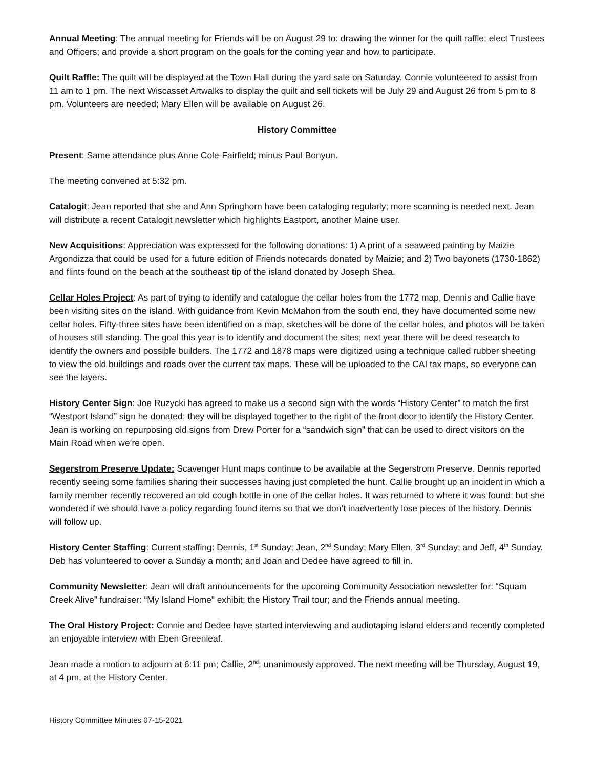Annual Meeting: The annual meeting for Friends will be on August 29 to: drawing the winner for the quilt raffle; elect Trustees and Officers; and provide a short program on the goals for the coming year and how to participate.
Quilt Raffle: The quilt will be displayed at the Town Hall during the yard sale on Saturday. Connie volunteered to assist from 11 am to 1 pm. The next Wiscasset Artwalks to display the quilt and sell tickets will be July 29 and August 26 from 5 pm to 8 pm. Volunteers are needed; Mary Ellen will be available on August 26.
History Committee
Present: Same attendance plus Anne Cole-Fairfield; minus Paul Bonyun.
The meeting convened at 5:32 pm.
Catalogit: Jean reported that she and Ann Springhorn have been cataloging regularly; more scanning is needed next. Jean will distribute a recent Catalogit newsletter which highlights Eastport, another Maine user.
New Acquisitions: Appreciation was expressed for the following donations: 1) A print of a seaweed painting by Maizie Argondizza that could be used for a future edition of Friends notecards donated by Maizie; and 2) Two bayonets (1730-1862) and flints found on the beach at the southeast tip of the island donated by Joseph Shea.
Cellar Holes Project: As part of trying to identify and catalogue the cellar holes from the 1772 map, Dennis and Callie have been visiting sites on the island. With guidance from Kevin McMahon from the south end, they have documented some new cellar holes. Fifty-three sites have been identified on a map, sketches will be done of the cellar holes, and photos will be taken of houses still standing. The goal this year is to identify and document the sites; next year there will be deed research to identify the owners and possible builders. The 1772 and 1878 maps were digitized using a technique called rubber sheeting to view the old buildings and roads over the current tax maps. These will be uploaded to the CAI tax maps, so everyone can see the layers.
History Center Sign: Joe Ruzycki has agreed to make us a second sign with the words “History Center” to match the first “Westport Island” sign he donated; they will be displayed together to the right of the front door to identify the History Center. Jean is working on repurposing old signs from Drew Porter for a “sandwich sign” that can be used to direct visitors on the Main Road when we’re open.
Segerstrom Preserve Update: Scavenger Hunt maps continue to be available at the Segerstrom Preserve. Dennis reported recently seeing some families sharing their successes having just completed the hunt. Callie brought up an incident in which a family member recently recovered an old cough bottle in one of the cellar holes. It was returned to where it was found; but she wondered if we should have a policy regarding found items so that we don’t inadvertently lose pieces of the history. Dennis will follow up.
History Center Staffing: Current staffing: Dennis, 1<sup>st</sup> Sunday; Jean, 2<sup>nd</sup> Sunday; Mary Ellen, 3<sup>rd</sup> Sunday; and Jeff, 4<sup>th</sup> Sunday. Deb has volunteered to cover a Sunday a month; and Joan and Dedee have agreed to fill in.
Community Newsletter: Jean will draft announcements for the upcoming Community Association newsletter for: “Squam Creek Alive” fundraiser: “My Island Home” exhibit; the History Trail tour; and the Friends annual meeting.
The Oral History Project: Connie and Dedee have started interviewing and audiotaping island elders and recently completed an enjoyable interview with Eben Greenleaf.
Jean made a motion to adjourn at 6:11 pm; Callie, 2<sup>nd</sup>; unanimously approved. The next meeting will be Thursday, August 19, at 4 pm, at the History Center.
History Committee Minutes 07-15-2021